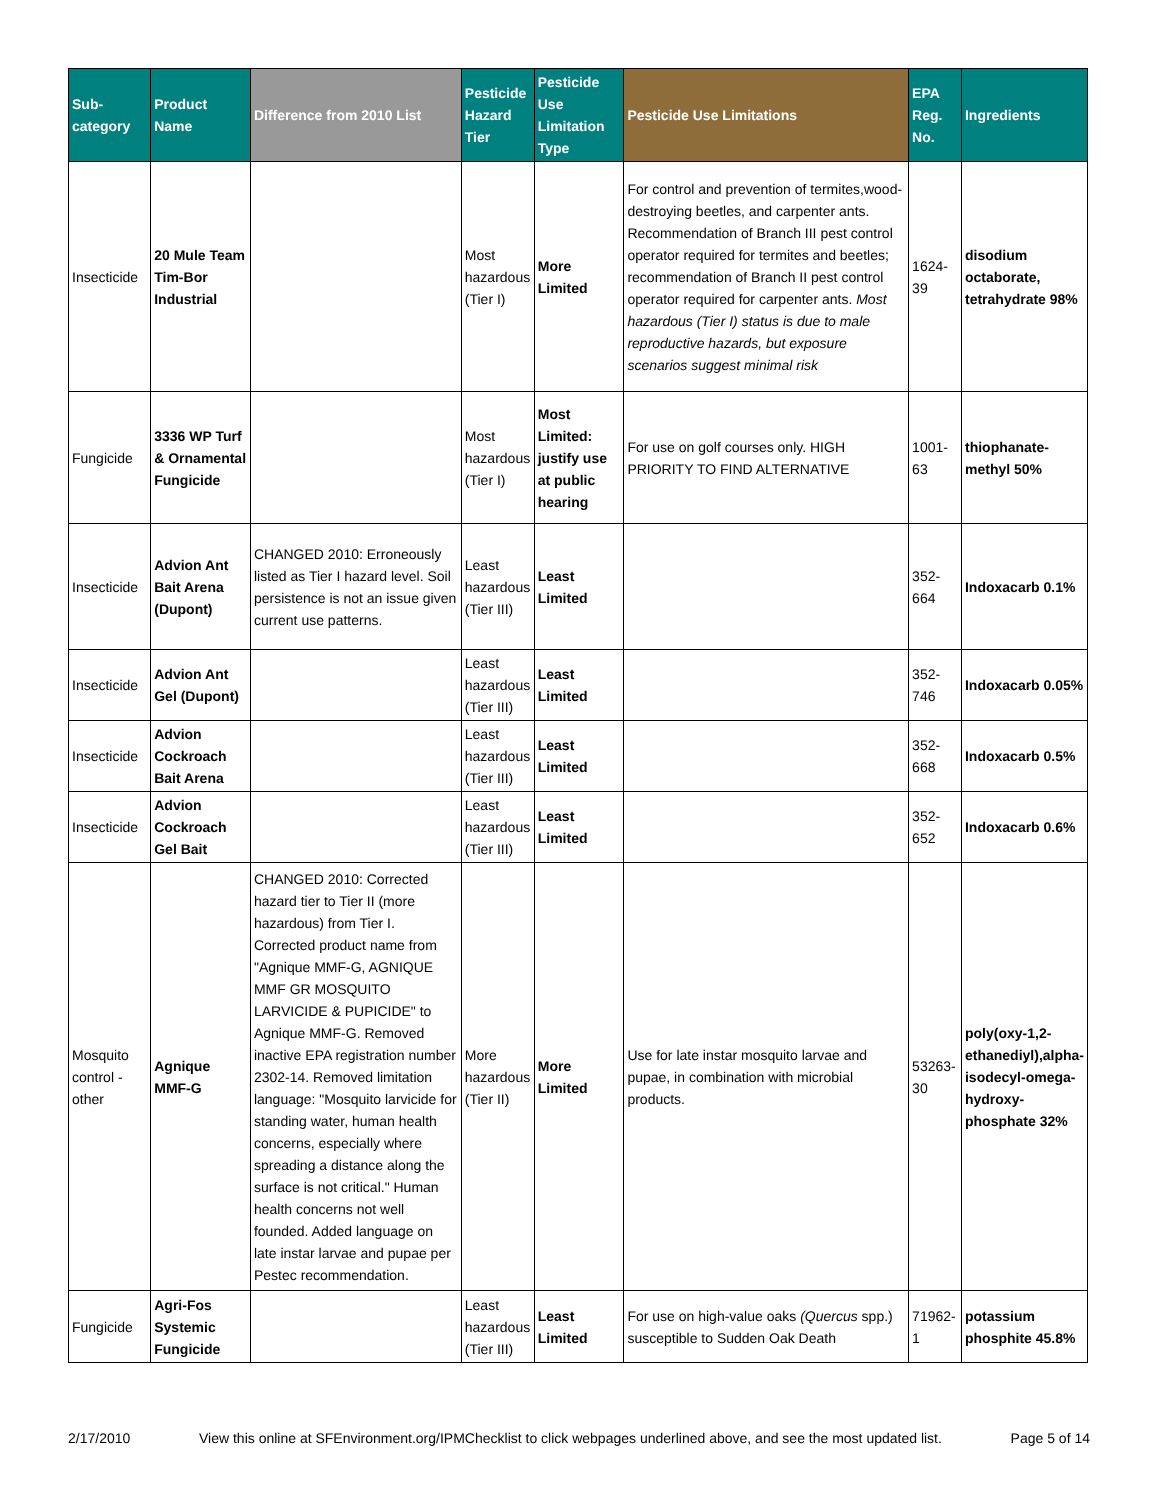| Sub-category | Product Name | Difference from 2010 List | Pesticide Hazard Tier | Pesticide Use Limitation Type | Pesticide Use Limitations | EPA Reg. No. | Ingredients |
| --- | --- | --- | --- | --- | --- | --- | --- |
| Insecticide | 20 Mule Team Tim-Bor Industrial | | Most hazardous (Tier I) | More Limited | For control and prevention of termites,wood-destroying beetles, and carpenter ants. Recommendation of Branch III pest control operator required for termites and beetles; recommendation of Branch II pest control operator required for carpenter ants. Most hazardous (Tier I) status is due to male reproductive hazards, but exposure scenarios suggest minimal risk | 1624-39 | disodium octaborate, tetrahydrate 98% |
| Fungicide | 3336 WP Turf & Ornamental Fungicide | | Most hazardous (Tier I) | Most Limited: justify use at public hearing | For use on golf courses only. HIGH PRIORITY TO FIND ALTERNATIVE | 1001-63 | thiophanate-methyl 50% |
| Insecticide | Advion Ant Bait Arena (Dupont) | CHANGED 2010: Erroneously listed as Tier I hazard level. Soil persistence is not an issue given current use patterns. | Least hazardous (Tier III) | Least Limited | | 352-664 | Indoxacarb 0.1% |
| Insecticide | Advion Ant Gel (Dupont) | | Least hazardous (Tier III) | Least Limited | | 352-746 | Indoxacarb 0.05% |
| Insecticide | Advion Cockroach Bait Arena | | Least hazardous (Tier III) | Least Limited | | 352-668 | Indoxacarb 0.5% |
| Insecticide | Advion Cockroach Gel Bait | | Least hazardous (Tier III) | Least Limited | | 352-652 | Indoxacarb 0.6% |
| Mosquito control - other | Agnique MMF-G | CHANGED 2010: Corrected hazard tier to Tier II (more hazardous) from Tier I. Corrected product name from "Agnique MMF-G, AGNIQUE MMF GR MOSQUITO LARVICIDE & PUPICIDE" to Agnique MMF-G. Removed inactive EPA registration number 2302-14. Removed limitation language: "Mosquito larvicide for standing water, human health concerns, especially where spreading a distance along the surface is not critical." Human health concerns not well founded. Added language on late instar larvae and pupae per Pestec recommendation. | More hazardous (Tier II) | More Limited | Use for late instar mosquito larvae and pupae, in combination with microbial products. | 53263-30 | poly(oxy-1,2-ethanediyl),alpha-isodecyl-omega-hydroxy-phosphate 32% |
| Fungicide | Agri-Fos Systemic Fungicide | | Least hazardous (Tier III) | Least Limited | For use on high-value oaks (Quercus spp.) susceptible to Sudden Oak Death | 71962-1 | potassium phosphite 45.8% |
2/17/2010 View this online at SFEnvironment.org/IPMChecklist to click webpages underlined above, and see the most updated list. Page 5 of 14